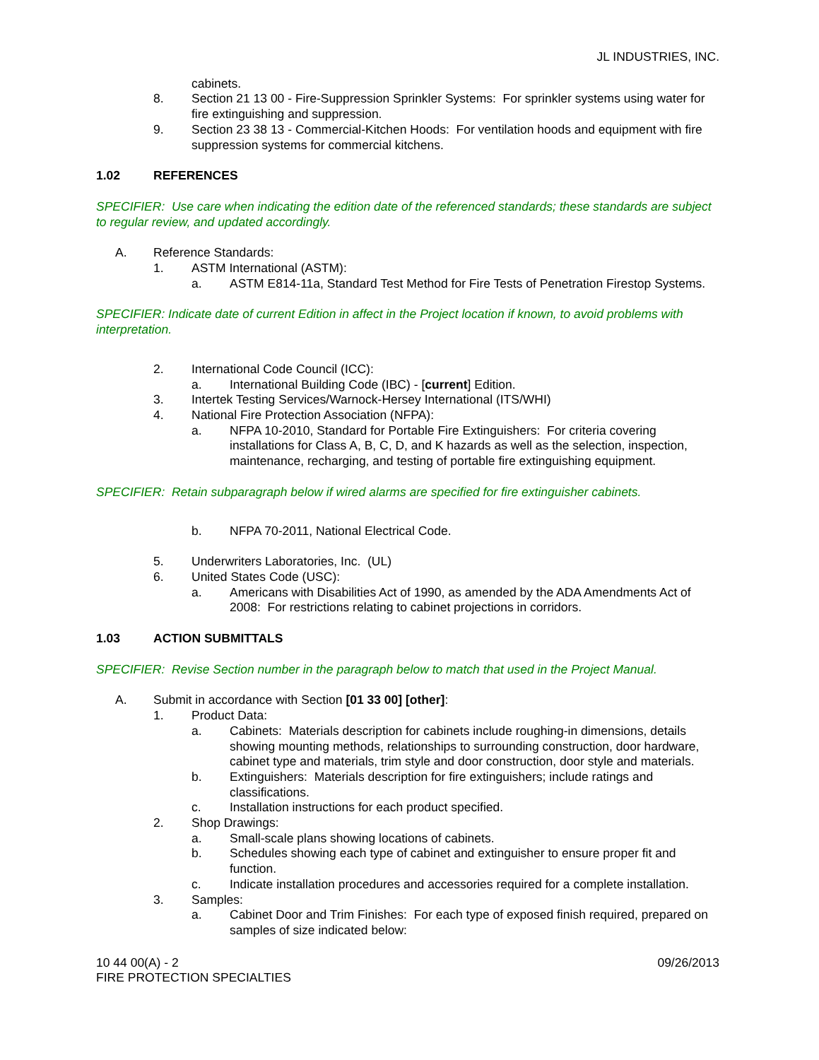JL INDUSTRIES, INC.
cabinets.
8. Section 21 13 00 - Fire-Suppression Sprinkler Systems: For sprinkler systems using water for fire extinguishing and suppression.
9. Section 23 38 13 - Commercial-Kitchen Hoods: For ventilation hoods and equipment with fire suppression systems for commercial kitchens.
1.02 REFERENCES
SPECIFIER: Use care when indicating the edition date of the referenced standards; these standards are subject to regular review, and updated accordingly.
A. Reference Standards:
1. ASTM International (ASTM):
a. ASTM E814-11a, Standard Test Method for Fire Tests of Penetration Firestop Systems.
SPECIFIER: Indicate date of current Edition in affect in the Project location if known, to avoid problems with interpretation.
2. International Code Council (ICC):
a. International Building Code (IBC) - [current] Edition.
3. Intertek Testing Services/Warnock-Hersey International (ITS/WHI)
4. National Fire Protection Association (NFPA):
a. NFPA 10-2010, Standard for Portable Fire Extinguishers: For criteria covering installations for Class A, B, C, D, and K hazards as well as the selection, inspection, maintenance, recharging, and testing of portable fire extinguishing equipment.
SPECIFIER: Retain subparagraph below if wired alarms are specified for fire extinguisher cabinets.
b. NFPA 70-2011, National Electrical Code.
5. Underwriters Laboratories, Inc. (UL)
6. United States Code (USC):
a. Americans with Disabilities Act of 1990, as amended by the ADA Amendments Act of 2008: For restrictions relating to cabinet projections in corridors.
1.03 ACTION SUBMITTALS
SPECIFIER: Revise Section number in the paragraph below to match that used in the Project Manual.
A. Submit in accordance with Section [01 33 00] [other]:
1. Product Data:
a. Cabinets: Materials description for cabinets include roughing-in dimensions, details showing mounting methods, relationships to surrounding construction, door hardware, cabinet type and materials, trim style and door construction, door style and materials.
b. Extinguishers: Materials description for fire extinguishers; include ratings and classifications.
c. Installation instructions for each product specified.
2. Shop Drawings:
a. Small-scale plans showing locations of cabinets.
b. Schedules showing each type of cabinet and extinguisher to ensure proper fit and function.
c. Indicate installation procedures and accessories required for a complete installation.
3. Samples:
a. Cabinet Door and Trim Finishes: For each type of exposed finish required, prepared on samples of size indicated below:
10 44 00(A) - 2 09/26/2013
FIRE PROTECTION SPECIALTIES